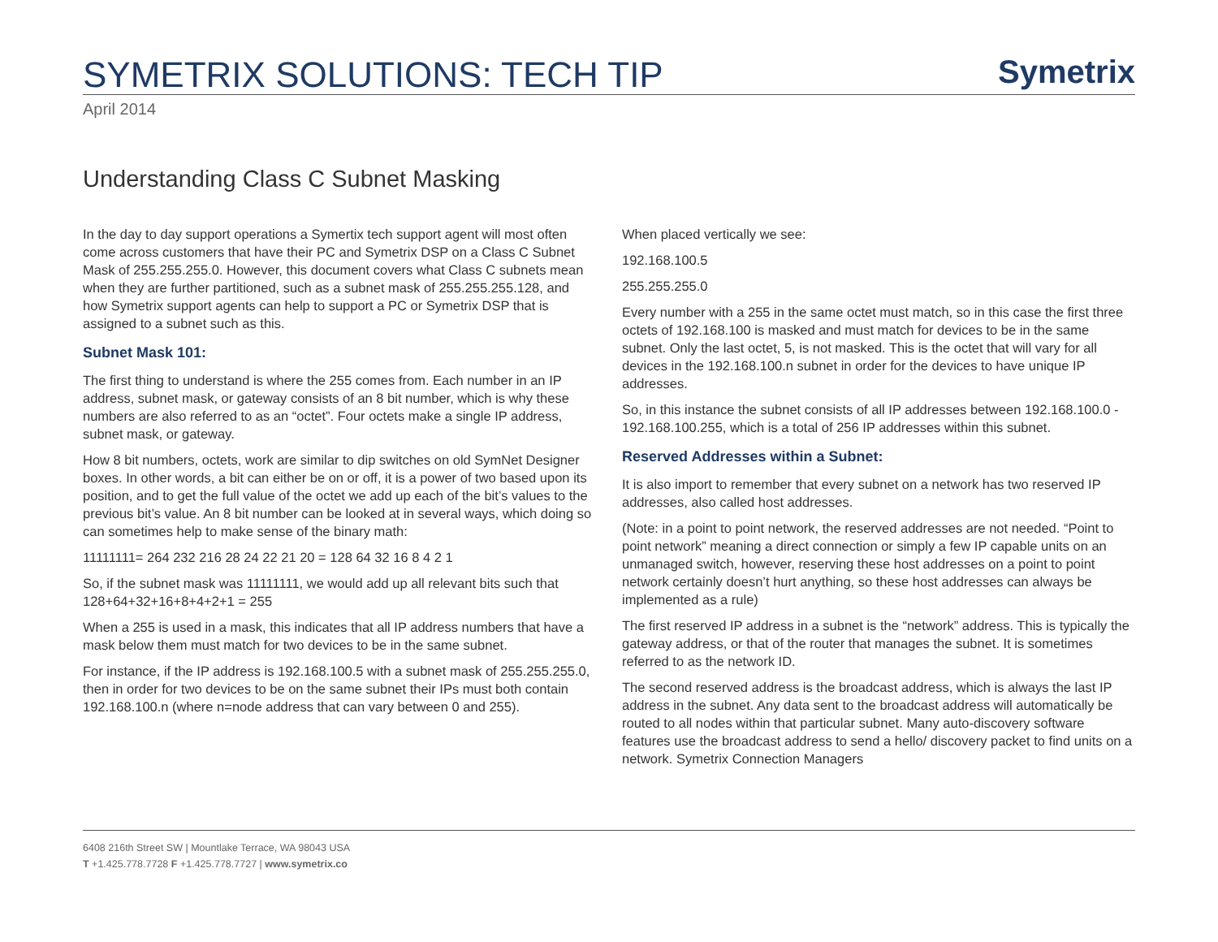SYMETRIX SOLUTIONS: TECH TIP Symetrix
April 2014
Understanding Class C Subnet Masking
In the day to day support operations a Symertix tech support agent will most often come across customers that have their PC and Symetrix DSP on a Class C Subnet Mask of 255.255.255.0. However, this document covers what Class C subnets mean when they are further partitioned, such as a subnet mask of 255.255.255.128, and how Symetrix support agents can help to support a PC or Symetrix DSP that is assigned to a subnet such as this.
Subnet Mask 101:
The first thing to understand is where the 255 comes from. Each number in an IP address, subnet mask, or gateway consists of an 8 bit number, which is why these numbers are also referred to as an “octet”. Four octets make a single IP address, subnet mask, or gateway.
How 8 bit numbers, octets, work are similar to dip switches on old SymNet Designer boxes. In other words, a bit can either be on or off, it is a power of two based upon its position, and to get the full value of the octet we add up each of the bit’s values to the previous bit’s value. An 8 bit number can be looked at in several ways, which doing so can sometimes help to make sense of the binary math:
11111111= 264 232 216 28 24 22 21 20 = 128 64 32 16 8 4 2 1
So, if the subnet mask was 11111111, we would add up all relevant bits such that 128+64+32+16+8+4+2+1 = 255
When a 255 is used in a mask, this indicates that all IP address numbers that have a mask below them must match for two devices to be in the same subnet.
For instance, if the IP address is 192.168.100.5 with a subnet mask of 255.255.255.0, then in order for two devices to be on the same subnet their IPs must both contain 192.168.100.n (where n=node address that can vary between 0 and 255).
When placed vertically we see:
192.168.100.5
255.255.255.0
Every number with a 255 in the same octet must match, so in this case the first three octets of 192.168.100 is masked and must match for devices to be in the same subnet. Only the last octet, 5, is not masked. This is the octet that will vary for all devices in the 192.168.100.n subnet in order for the devices to have unique IP addresses.
So, in this instance the subnet consists of all IP addresses between 192.168.100.0 - 192.168.100.255, which is a total of 256 IP addresses within this subnet.
Reserved Addresses within a Subnet:
It is also import to remember that every subnet on a network has two reserved IP addresses, also called host addresses.
(Note: in a point to point network, the reserved addresses are not needed. “Point to point network” meaning a direct connection or simply a few IP capable units on an unmanaged switch, however, reserving these host addresses on a point to point network certainly doesn’t hurt anything, so these host addresses can always be implemented as a rule)
The first reserved IP address in a subnet is the “network” address. This is typically the gateway address, or that of the router that manages the subnet. It is sometimes referred to as the network ID.
The second reserved address is the broadcast address, which is always the last IP address in the subnet. Any data sent to the broadcast address will automatically be routed to all nodes within that particular subnet. Many auto-discovery software features use the broadcast address to send a hello/ discovery packet to find units on a network. Symetrix Connection Managers
6408 216th Street SW | Mountlake Terrace, WA 98043 USA
T +1.425.778.7728 F +1.425.778.7727 | www.symetrix.co